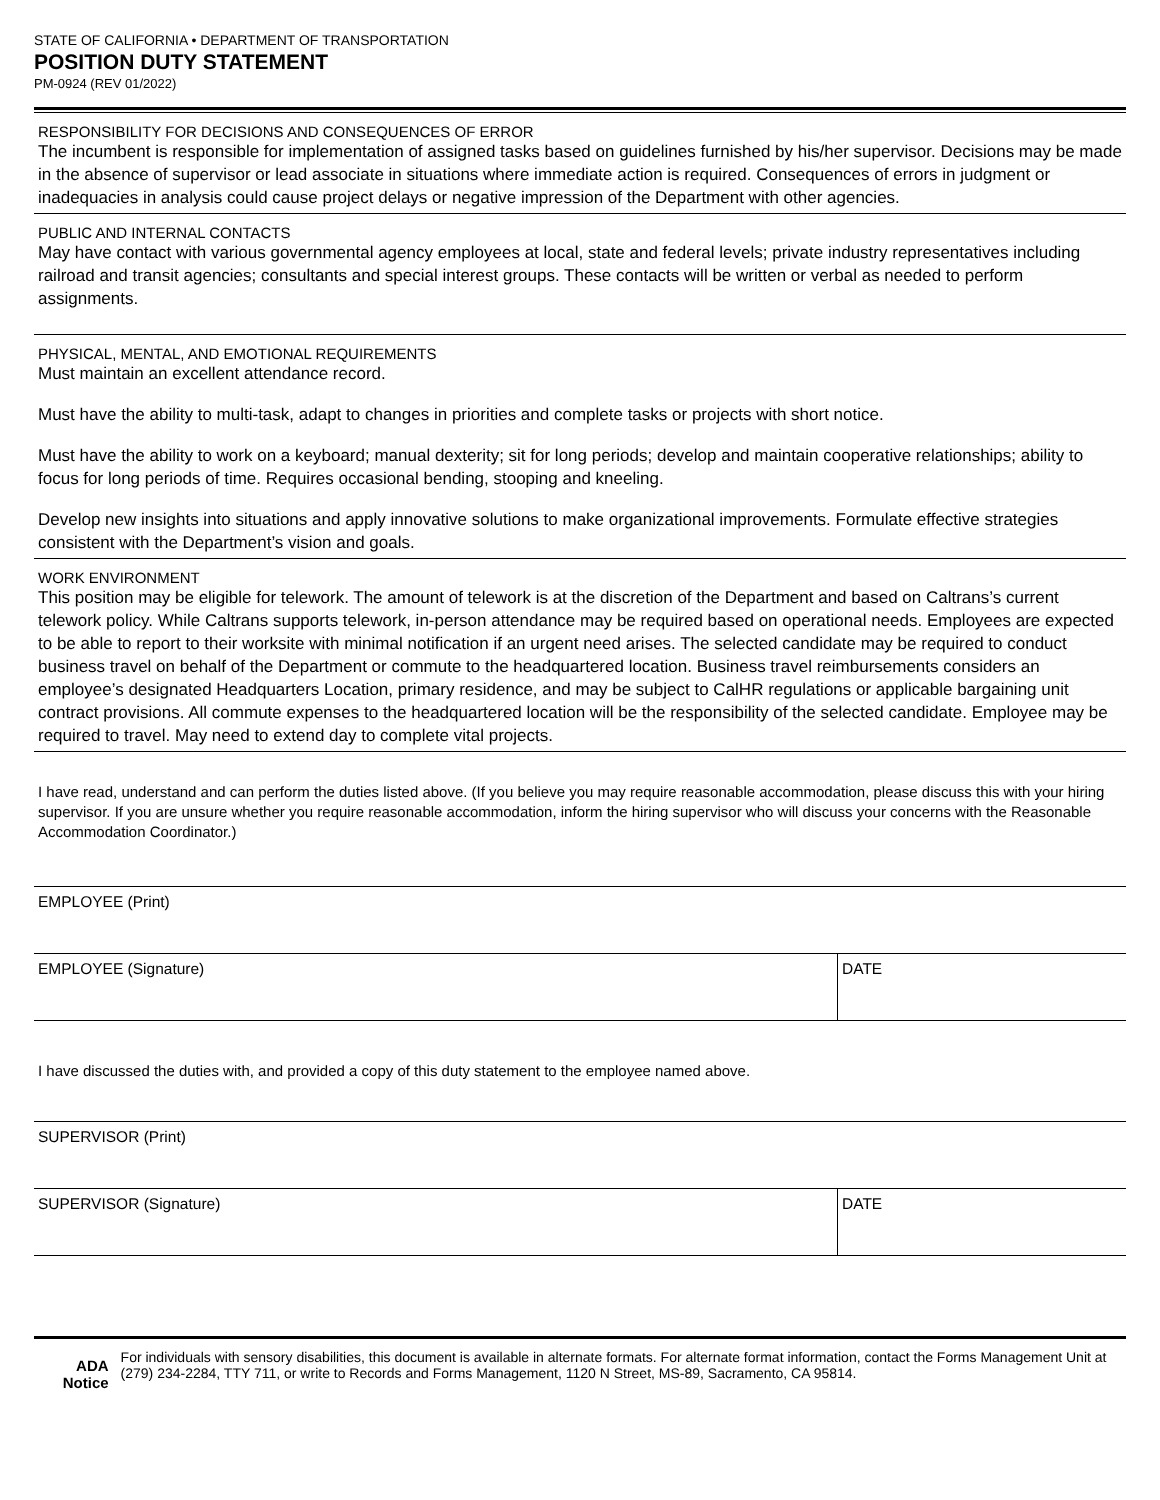STATE OF CALIFORNIA • DEPARTMENT OF TRANSPORTATION
POSITION DUTY STATEMENT
PM-0924 (REV 01/2022)
RESPONSIBILITY FOR DECISIONS AND CONSEQUENCES OF ERROR
The incumbent is responsible for implementation of assigned tasks based on guidelines furnished by his/her supervisor. Decisions may be made in the absence of supervisor or lead associate in situations where immediate action is required. Consequences of errors in judgment or inadequacies in analysis could cause project delays or negative impression of the Department with other agencies.
PUBLIC AND INTERNAL CONTACTS
May have contact with various governmental agency employees at local, state and federal levels; private industry representatives including railroad and transit agencies; consultants and special interest groups. These contacts will be written or verbal as needed to perform assignments.
PHYSICAL, MENTAL, AND EMOTIONAL REQUIREMENTS
Must maintain an excellent attendance record.
Must have the ability to multi-task, adapt to changes in priorities and complete tasks or projects with short notice.
Must have the ability to work on a keyboard; manual dexterity; sit for long periods; develop and maintain cooperative relationships; ability to focus for long periods of time. Requires occasional bending, stooping and kneeling.
Develop new insights into situations and apply innovative solutions to make organizational improvements. Formulate effective strategies consistent with the Department’s vision and goals.
WORK ENVIRONMENT
This position may be eligible for telework. The amount of telework is at the discretion of the Department and based on Caltrans’s current telework policy. While Caltrans supports telework, in-person attendance may be required based on operational needs. Employees are expected to be able to report to their worksite with minimal notification if an urgent need arises. The selected candidate may be required to conduct business travel on behalf of the Department or commute to the headquartered location. Business travel reimbursements considers an employee’s designated Headquarters Location, primary residence, and may be subject to CalHR regulations or applicable bargaining unit contract provisions. All commute expenses to the headquartered location will be the responsibility of the selected candidate. Employee may be required to travel. May need to extend day to complete vital projects.
I have read, understand and can perform the duties listed above. (If you believe you may require reasonable accommodation, please discuss this with your hiring supervisor. If you are unsure whether you require reasonable accommodation, inform the hiring supervisor who will discuss your concerns with the Reasonable Accommodation Coordinator.)
EMPLOYEE (Print)
EMPLOYEE (Signature) DATE
I have discussed the duties with, and provided a copy of this duty statement to the employee named above.
SUPERVISOR (Print)
SUPERVISOR (Signature) DATE
ADA Notice
For individuals with sensory disabilities, this document is available in alternate formats. For alternate format information, contact the Forms Management Unit at (279) 234-2284, TTY 711, or write to Records and Forms Management, 1120 N Street, MS-89, Sacramento, CA 95814.